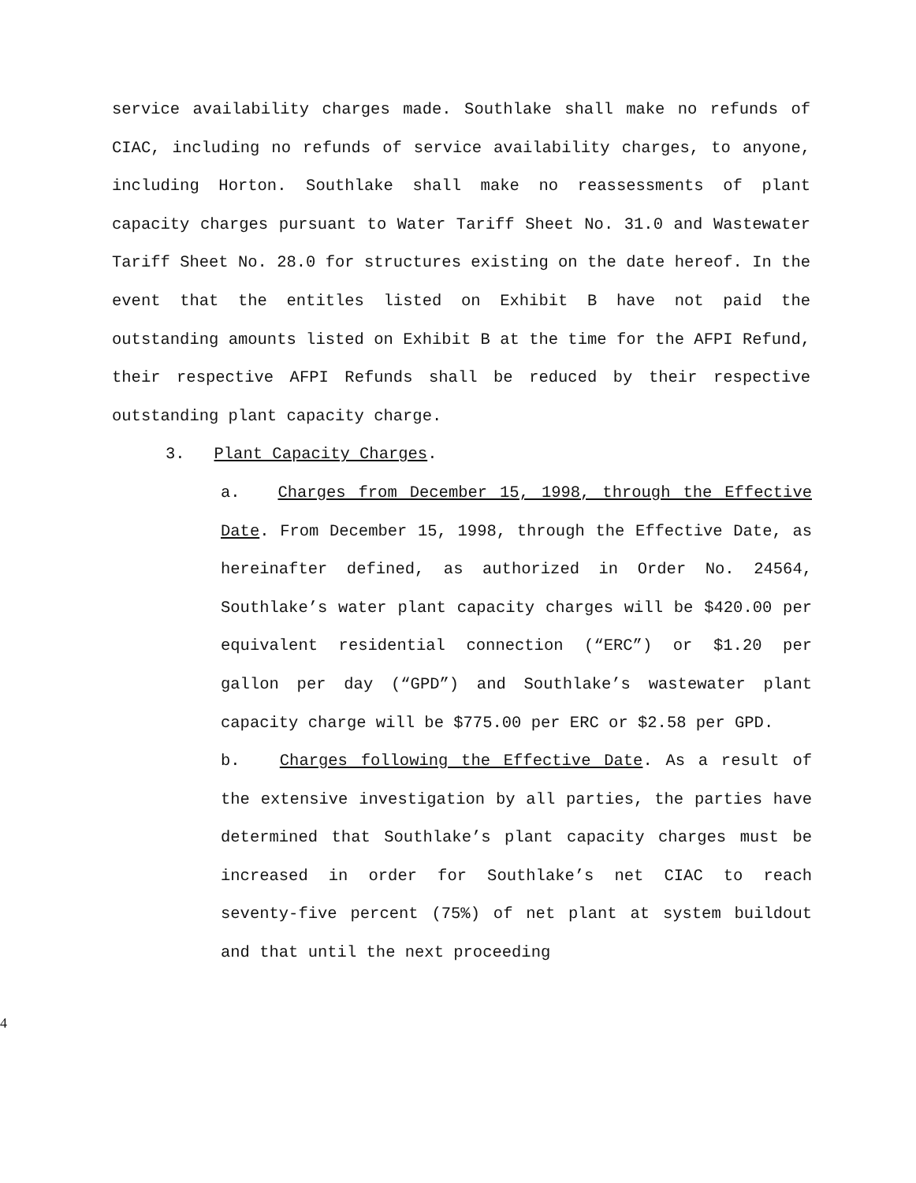service availability charges made. Southlake shall make no refunds of CIAC, including no refunds of service availability charges, to anyone, including Horton. Southlake shall make no reassessments of plant capacity charges pursuant to Water Tariff Sheet No. 31.0 and Wastewater Tariff Sheet No. 28.0 for structures existing on the date hereof. In the event that the entitles listed on Exhibit B have not paid the outstanding amounts listed on Exhibit B at the time for the AFPI Refund, their respective AFPI Refunds shall be reduced by their respective outstanding plant capacity charge.
3. Plant Capacity Charges.
a. Charges from December 15, 1998, through the Effective Date. From December 15, 1998, through the Effective Date, as hereinafter defined, as authorized in Order No. 24564, Southlake’s water plant capacity charges will be $420.00 per equivalent residential connection (“ERC”) or $1.20 per gallon per day (“GPD”) and Southlake’s wastewater plant capacity charge will be $775.00 per ERC or $2.58 per GPD.
b. Charges following the Effective Date. As a result of the extensive investigation by all parties, the parties have determined that Southlake’s plant capacity charges must be increased in order for Southlake’s net CIAC to reach seventy-five percent (75%) of net plant at system buildout and that until the next proceeding
4